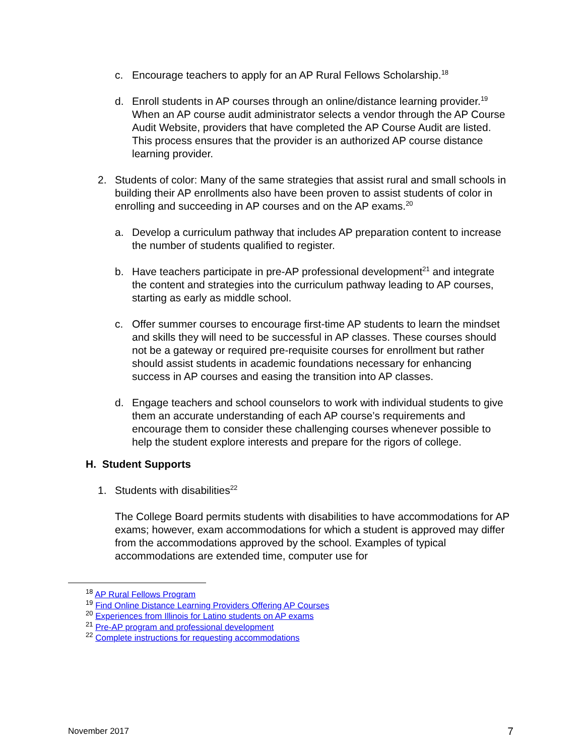c. Encourage teachers to apply for an AP Rural Fellows Scholarship.<sup>18</sup>
d. Enroll students in AP courses through an online/distance learning provider.<sup>19</sup> When an AP course audit administrator selects a vendor through the AP Course Audit Website, providers that have completed the AP Course Audit are listed. This process ensures that the provider is an authorized AP course distance learning provider.
2. Students of color: Many of the same strategies that assist rural and small schools in building their AP enrollments also have been proven to assist students of color in enrolling and succeeding in AP courses and on the AP exams.<sup>20</sup>
a. Develop a curriculum pathway that includes AP preparation content to increase the number of students qualified to register.
b. Have teachers participate in pre-AP professional development<sup>21</sup> and integrate the content and strategies into the curriculum pathway leading to AP courses, starting as early as middle school.
c. Offer summer courses to encourage first-time AP students to learn the mindset and skills they will need to be successful in AP classes. These courses should not be a gateway or required pre-requisite courses for enrollment but rather should assist students in academic foundations necessary for enhancing success in AP courses and easing the transition into AP classes.
d. Engage teachers and school counselors to work with individual students to give them an accurate understanding of each AP course’s requirements and encourage them to consider these challenging courses whenever possible to help the student explore interests and prepare for the rigors of college.
H. Student Supports
1. Students with disabilities<sup>22</sup>
The College Board permits students with disabilities to have accommodations for AP exams; however, exam accommodations for which a student is approved may differ from the accommodations approved by the school. Examples of typical accommodations are extended time, computer use for
<sup>18</sup> AP Rural Fellows Program
<sup>19</sup> Find Online Distance Learning Providers Offering AP Courses
<sup>20</sup> Experiences from Illinois for Latino students on AP exams
<sup>21</sup> Pre-AP program and professional development
<sup>22</sup> Complete instructions for requesting accommodations
November 2017 7